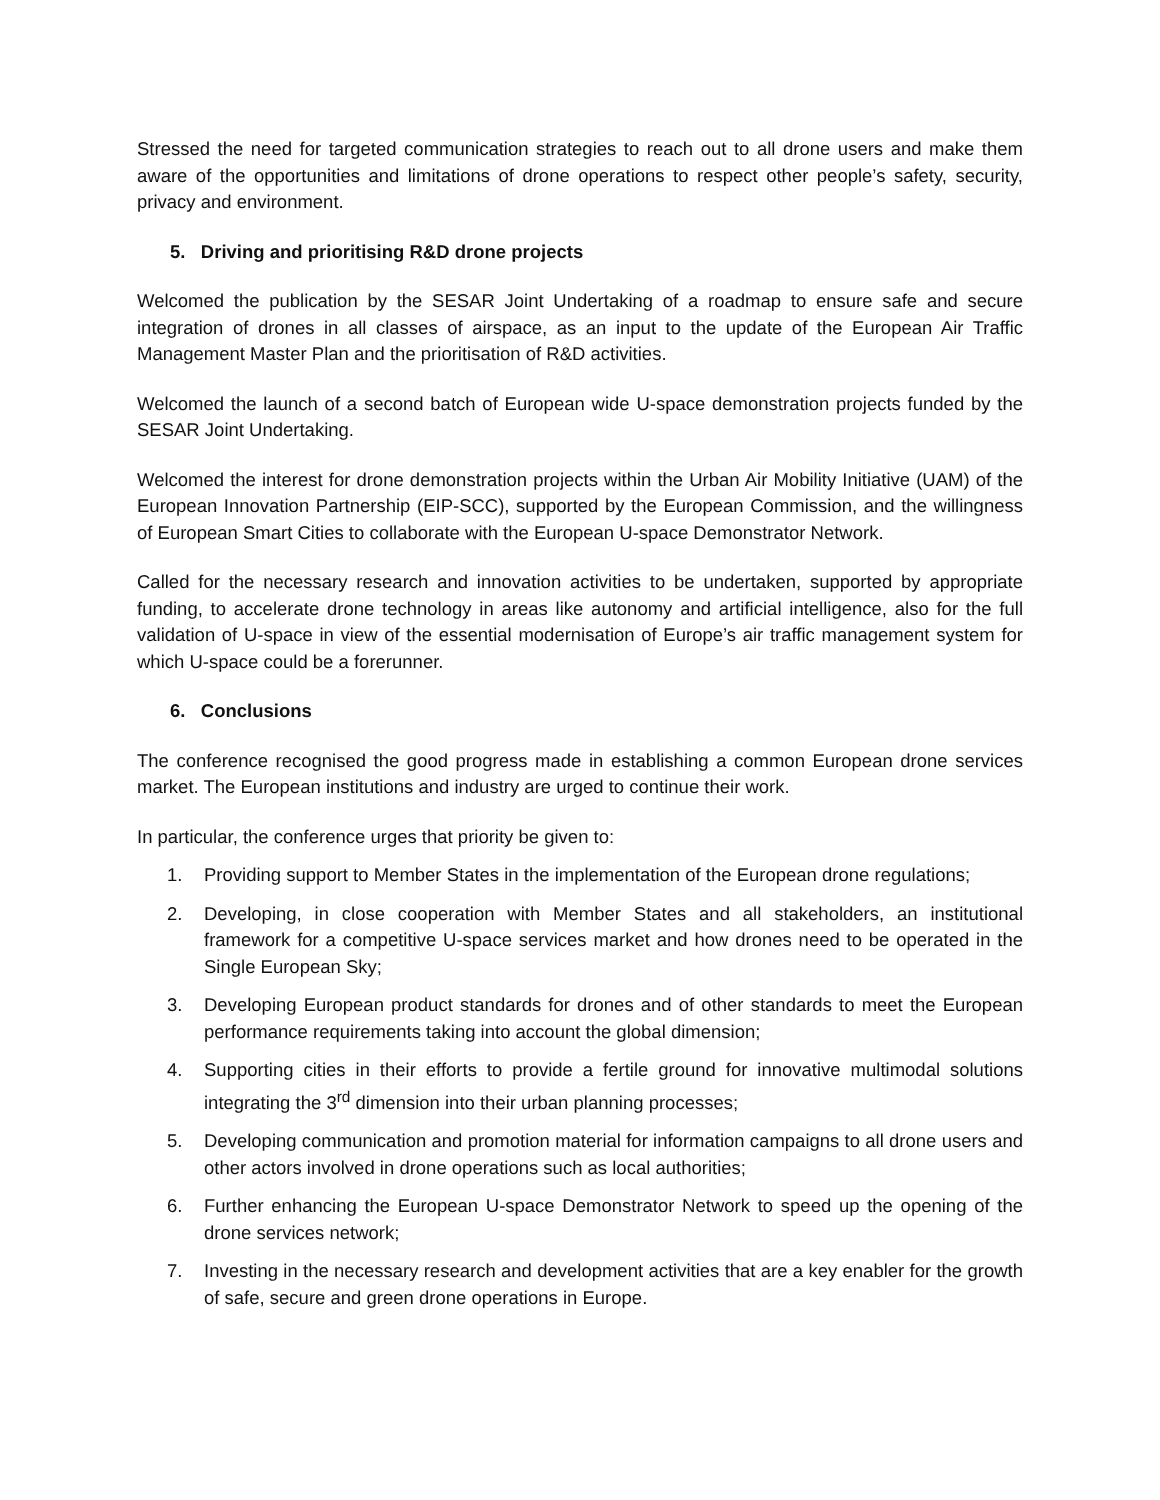Stressed the need for targeted communication strategies to reach out to all drone users and make them aware of the opportunities and limitations of drone operations to respect other people’s safety, security, privacy and environment.
5. Driving and prioritising R&D drone projects
Welcomed the publication by the SESAR Joint Undertaking of a roadmap to ensure safe and secure integration of drones in all classes of airspace, as an input to the update of the European Air Traffic Management Master Plan and the prioritisation of R&D activities.
Welcomed the launch of a second batch of European wide U-space demonstration projects funded by the SESAR Joint Undertaking.
Welcomed the interest for drone demonstration projects within the Urban Air Mobility Initiative (UAM) of the European Innovation Partnership (EIP-SCC), supported by the European Commission, and the willingness of European Smart Cities to collaborate with the European U-space Demonstrator Network.
Called for the necessary research and innovation activities to be undertaken, supported by appropriate funding, to accelerate drone technology in areas like autonomy and artificial intelligence, also for the full validation of U-space in view of the essential modernisation of Europe’s air traffic management system for which U-space could be a forerunner.
6. Conclusions
The conference recognised the good progress made in establishing a common European drone services market. The European institutions and industry are urged to continue their work.
In particular, the conference urges that priority be given to:
1. Providing support to Member States in the implementation of the European drone regulations;
2. Developing, in close cooperation with Member States and all stakeholders, an institutional framework for a competitive U-space services market and how drones need to be operated in the Single European Sky;
3. Developing European product standards for drones and of other standards to meet the European performance requirements taking into account the global dimension;
4. Supporting cities in their efforts to provide a fertile ground for innovative multimodal solutions integrating the 3<sup>rd</sup> dimension into their urban planning processes;
5. Developing communication and promotion material for information campaigns to all drone users and other actors involved in drone operations such as local authorities;
6. Further enhancing the European U-space Demonstrator Network to speed up the opening of the drone services network;
7. Investing in the necessary research and development activities that are a key enabler for the growth of safe, secure and green drone operations in Europe.